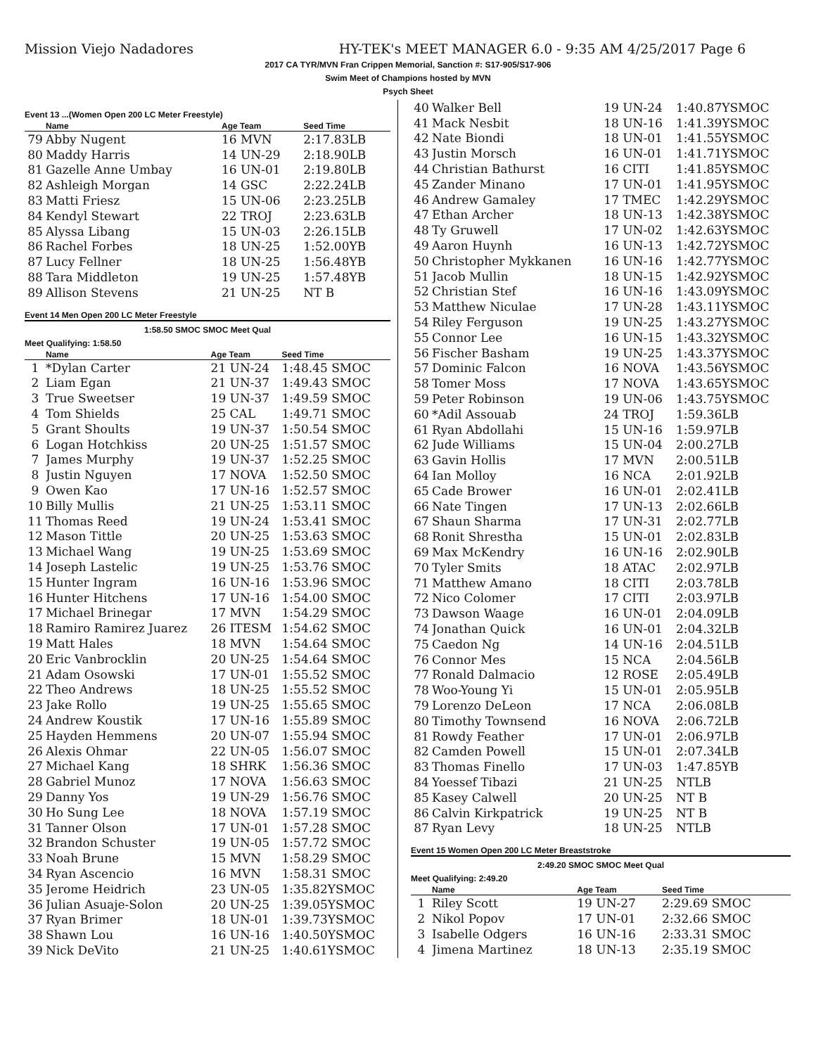Mission Viejo Nadadores HY-TEK's MEET MANAGER 6.0 - 9:35 AM 4/25/2017 Page 6
2017 CA TYR/MVN Fran Crippen Memorial, Sanction #: S17-905/S17-906
Swim Meet of Champions hosted by MVN
Psych Sheet
Event 13 ...(Women Open 200 LC Meter Freestyle)
| | Name | Age Team | Seed Time |
| --- | --- | --- | --- |
| 79 | Abby Nugent | 16 MVN | 2:17.83LB |
| 80 | Maddy Harris | 14 UN-29 | 2:18.90LB |
| 81 | Gazelle Anne Umbay | 16 UN-01 | 2:19.80LB |
| 82 | Ashleigh Morgan | 14 GSC | 2:22.24LB |
| 83 | Matti Friesz | 15 UN-06 | 2:23.25LB |
| 84 | Kendyl Stewart | 22 TROJ | 2:23.63LB |
| 85 | Alyssa Libang | 15 UN-03 | 2:26.15LB |
| 86 | Rachel Forbes | 18 UN-25 | 1:52.00YB |
| 87 | Lucy Fellner | 18 UN-25 | 1:56.48YB |
| 88 | Tara Middleton | 19 UN-25 | 1:57.48YB |
| 89 | Allison Stevens | 21 UN-25 | NT B |
Event 14 Men Open 200 LC Meter Freestyle
1:58.50 SMOC SMOC Meet Qual
Meet Qualifying: 1:58.50
| | Name | Age Team | Seed Time |
| --- | --- | --- | --- |
| 1 | *Dylan Carter | 21 UN-24 | 1:48.45 SMOC |
| 2 | Liam Egan | 21 UN-37 | 1:49.43 SMOC |
| 3 | True Sweetser | 19 UN-37 | 1:49.59 SMOC |
| 4 | Tom Shields | 25 CAL | 1:49.71 SMOC |
| 5 | Grant Shoults | 19 UN-37 | 1:50.54 SMOC |
| 6 | Logan Hotchkiss | 20 UN-25 | 1:51.57 SMOC |
| 7 | James Murphy | 19 UN-37 | 1:52.25 SMOC |
| 8 | Justin Nguyen | 17 NOVA | 1:52.50 SMOC |
| 9 | Owen Kao | 17 UN-16 | 1:52.57 SMOC |
| 10 | Billy Mullis | 21 UN-25 | 1:53.11 SMOC |
| 11 | Thomas Reed | 19 UN-24 | 1:53.41 SMOC |
| 12 | Mason Tittle | 20 UN-25 | 1:53.63 SMOC |
| 13 | Michael Wang | 19 UN-25 | 1:53.69 SMOC |
| 14 | Joseph Lastelic | 19 UN-25 | 1:53.76 SMOC |
| 15 | Hunter Ingram | 16 UN-16 | 1:53.96 SMOC |
| 16 | Hunter Hitchens | 17 UN-16 | 1:54.00 SMOC |
| 17 | Michael Brinegar | 17 MVN | 1:54.29 SMOC |
| 18 | Ramiro Ramirez Juarez | 26 ITESM | 1:54.62 SMOC |
| 19 | Matt Hales | 18 MVN | 1:54.64 SMOC |
| 20 | Eric Vanbrocklin | 20 UN-25 | 1:54.64 SMOC |
| 21 | Adam Osowski | 17 UN-01 | 1:55.52 SMOC |
| 22 | Theo Andrews | 18 UN-25 | 1:55.52 SMOC |
| 23 | Jake Rollo | 19 UN-25 | 1:55.65 SMOC |
| 24 | Andrew Koustik | 17 UN-16 | 1:55.89 SMOC |
| 25 | Hayden Hemmens | 20 UN-07 | 1:55.94 SMOC |
| 26 | Alexis Ohmar | 22 UN-05 | 1:56.07 SMOC |
| 27 | Michael Kang | 18 SHRK | 1:56.36 SMOC |
| 28 | Gabriel Munoz | 17 NOVA | 1:56.63 SMOC |
| 29 | Danny Yos | 19 UN-29 | 1:56.76 SMOC |
| 30 | Ho Sung Lee | 18 NOVA | 1:57.19 SMOC |
| 31 | Tanner Olson | 17 UN-01 | 1:57.28 SMOC |
| 32 | Brandon Schuster | 19 UN-05 | 1:57.72 SMOC |
| 33 | Noah Brune | 15 MVN | 1:58.29 SMOC |
| 34 | Ryan Ascencio | 16 MVN | 1:58.31 SMOC |
| 35 | Jerome Heidrich | 23 UN-05 | 1:35.82YSMOC |
| 36 | Julian Asuaje-Solon | 20 UN-25 | 1:39.05YSMOC |
| 37 | Ryan Brimer | 18 UN-01 | 1:39.73YSMOC |
| 38 | Shawn Lou | 16 UN-16 | 1:40.50YSMOC |
| 39 | Nick DeVito | 21 UN-25 | 1:40.61YSMOC |
| 40 | Walker Bell | 19 UN-24 | 1:40.87YSMOC |
| 41 | Mack Nesbit | 18 UN-16 | 1:41.39YSMOC |
| 42 | Nate Biondi | 18 UN-01 | 1:41.55YSMOC |
| 43 | Justin Morsch | 16 UN-01 | 1:41.71YSMOC |
| 44 | Christian Bathurst | 16 CITI | 1:41.85YSMOC |
| 45 | Zander Minano | 17 UN-01 | 1:41.95YSMOC |
| 46 | Andrew Gamaley | 17 TMEC | 1:42.29YSMOC |
| 47 | Ethan Archer | 18 UN-13 | 1:42.38YSMOC |
| 48 | Ty Gruwell | 17 UN-02 | 1:42.63YSMOC |
| 49 | Aaron Huynh | 16 UN-13 | 1:42.72YSMOC |
| 50 | Christopher Mykkanen | 16 UN-16 | 1:42.77YSMOC |
| 51 | Jacob Mullin | 18 UN-15 | 1:42.92YSMOC |
| 52 | Christian Stef | 16 UN-16 | 1:43.09YSMOC |
| 53 | Matthew Niculae | 17 UN-28 | 1:43.11YSMOC |
| 54 | Riley Ferguson | 19 UN-25 | 1:43.27YSMOC |
| 55 | Connor Lee | 16 UN-15 | 1:43.32YSMOC |
| 56 | Fischer Basham | 19 UN-25 | 1:43.37YSMOC |
| 57 | Dominic Falcon | 16 NOVA | 1:43.56YSMOC |
| 58 | Tomer Moss | 17 NOVA | 1:43.65YSMOC |
| 59 | Peter Robinson | 19 UN-06 | 1:43.75YSMOC |
| 60 | *Adil Assouab | 24 TROJ | 1:59.36LB |
| 61 | Ryan Abdollahi | 15 UN-16 | 1:59.97LB |
| 62 | Jude Williams | 15 UN-04 | 2:00.27LB |
| 63 | Gavin Hollis | 17 MVN | 2:00.51LB |
| 64 | Ian Molloy | 16 NCA | 2:01.92LB |
| 65 | Cade Brower | 16 UN-01 | 2:02.41LB |
| 66 | Nate Tingen | 17 UN-13 | 2:02.66LB |
| 67 | Shaun Sharma | 17 UN-31 | 2:02.77LB |
| 68 | Ronit Shrestha | 15 UN-01 | 2:02.83LB |
| 69 | Max McKendry | 16 UN-16 | 2:02.90LB |
| 70 | Tyler Smits | 18 ATAC | 2:02.97LB |
| 71 | Matthew Amano | 18 CITI | 2:03.78LB |
| 72 | Nico Colomer | 17 CITI | 2:03.97LB |
| 73 | Dawson Waage | 16 UN-01 | 2:04.09LB |
| 74 | Jonathan Quick | 16 UN-01 | 2:04.32LB |
| 75 | Caedon Ng | 14 UN-16 | 2:04.51LB |
| 76 | Connor Mes | 15 NCA | 2:04.56LB |
| 77 | Ronald Dalmacio | 12 ROSE | 2:05.49LB |
| 78 | Woo-Young Yi | 15 UN-01 | 2:05.95LB |
| 79 | Lorenzo DeLeon | 17 NCA | 2:06.08LB |
| 80 | Timothy Townsend | 16 NOVA | 2:06.72LB |
| 81 | Rowdy Feather | 17 UN-01 | 2:06.97LB |
| 82 | Camden Powell | 15 UN-01 | 2:07.34LB |
| 83 | Thomas Finello | 17 UN-03 | 1:47.85YB |
| 84 | Yoessef Tibazi | 21 UN-25 | NTLB |
| 85 | Kasey Calwell | 20 UN-25 | NT B |
| 86 | Calvin Kirkpatrick | 19 UN-25 | NT B |
| 87 | Ryan Levy | 18 UN-25 | NTLB |
Event 15 Women Open 200 LC Meter Breaststroke
2:49.20 SMOC SMOC Meet Qual
Meet Qualifying: 2:49.20
| | Name | Age Team | Seed Time |
| --- | --- | --- | --- |
| 1 | Riley Scott | 19 UN-27 | 2:29.69 SMOC |
| 2 | Nikol Popov | 17 UN-01 | 2:32.66 SMOC |
| 3 | Isabelle Odgers | 16 UN-16 | 2:33.31 SMOC |
| 4 | Jimena Martinez | 18 UN-13 | 2:35.19 SMOC |